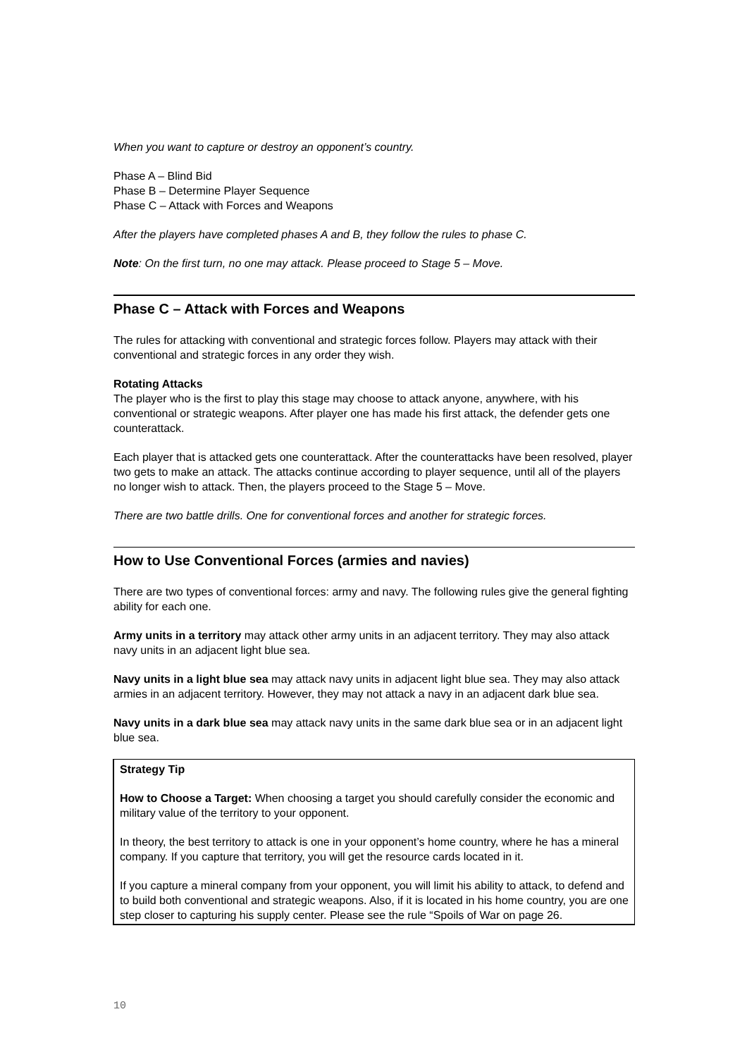When you want to capture or destroy an opponent’s country.
Phase A – Blind Bid
Phase B – Determine Player Sequence
Phase C – Attack with Forces and Weapons
After the players have completed phases A and B, they follow the rules to phase C.
Note: On the first turn, no one may attack. Please proceed to Stage 5 – Move.
Phase C – Attack with Forces and Weapons
The rules for attacking with conventional and strategic forces follow. Players may attack with their conventional and strategic forces in any order they wish.
Rotating Attacks
The player who is the first to play this stage may choose to attack anyone, anywhere, with his conventional or strategic weapons. After player one has made his first attack, the defender gets one counterattack.
Each player that is attacked gets one counterattack. After the counterattacks have been resolved, player two gets to make an attack. The attacks continue according to player sequence, until all of the players no longer wish to attack. Then, the players proceed to the Stage 5 – Move.
There are two battle drills. One for conventional forces and another for strategic forces.
How to Use Conventional Forces (armies and navies)
There are two types of conventional forces: army and navy. The following rules give the general fighting ability for each one.
Army units in a territory may attack other army units in an adjacent territory. They may also attack navy units in an adjacent light blue sea.
Navy units in a light blue sea may attack navy units in adjacent light blue sea. They may also attack armies in an adjacent territory. However, they may not attack a navy in an adjacent dark blue sea.
Navy units in a dark blue sea may attack navy units in the same dark blue sea or in an adjacent light blue sea.
Strategy Tip
How to Choose a Target: When choosing a target you should carefully consider the economic and military value of the territory to your opponent.
In theory, the best territory to attack is one in your opponent’s home country, where he has a mineral company. If you capture that territory, you will get the resource cards located in it.
If you capture a mineral company from your opponent, you will limit his ability to attack, to defend and to build both conventional and strategic weapons. Also, if it is located in his home country, you are one step closer to capturing his supply center. Please see the rule “Spoils of War on page 26.
10